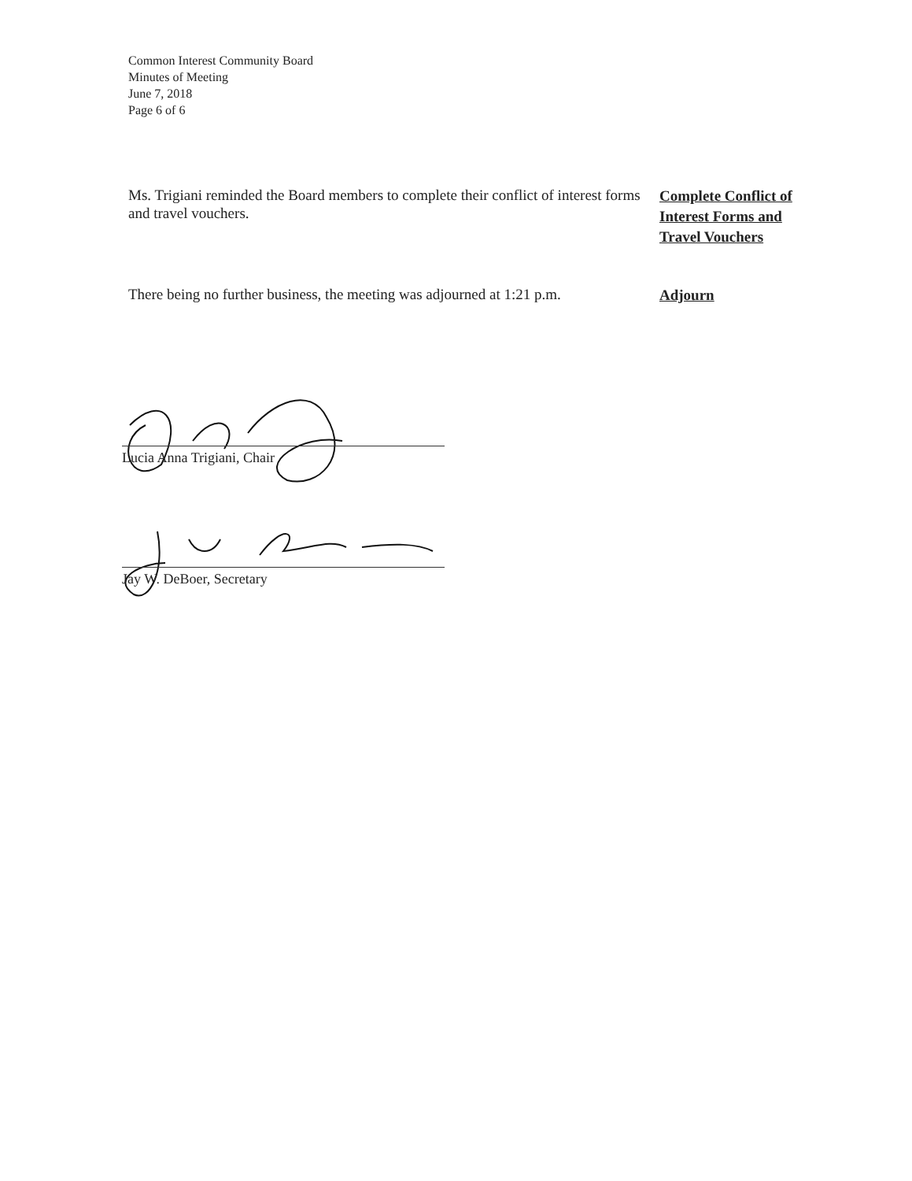Common Interest Community Board
Minutes of Meeting
June 7, 2018
Page 6 of 6
Ms. Trigiani reminded the Board members to complete their conflict of interest forms and travel vouchers.
Complete Conflict of Interest Forms and Travel Vouchers
There being no further business, the meeting was adjourned at 1:21 p.m.
Adjourn
Lucia Anna Trigiani, Chair
Jay W. DeBoer, Secretary